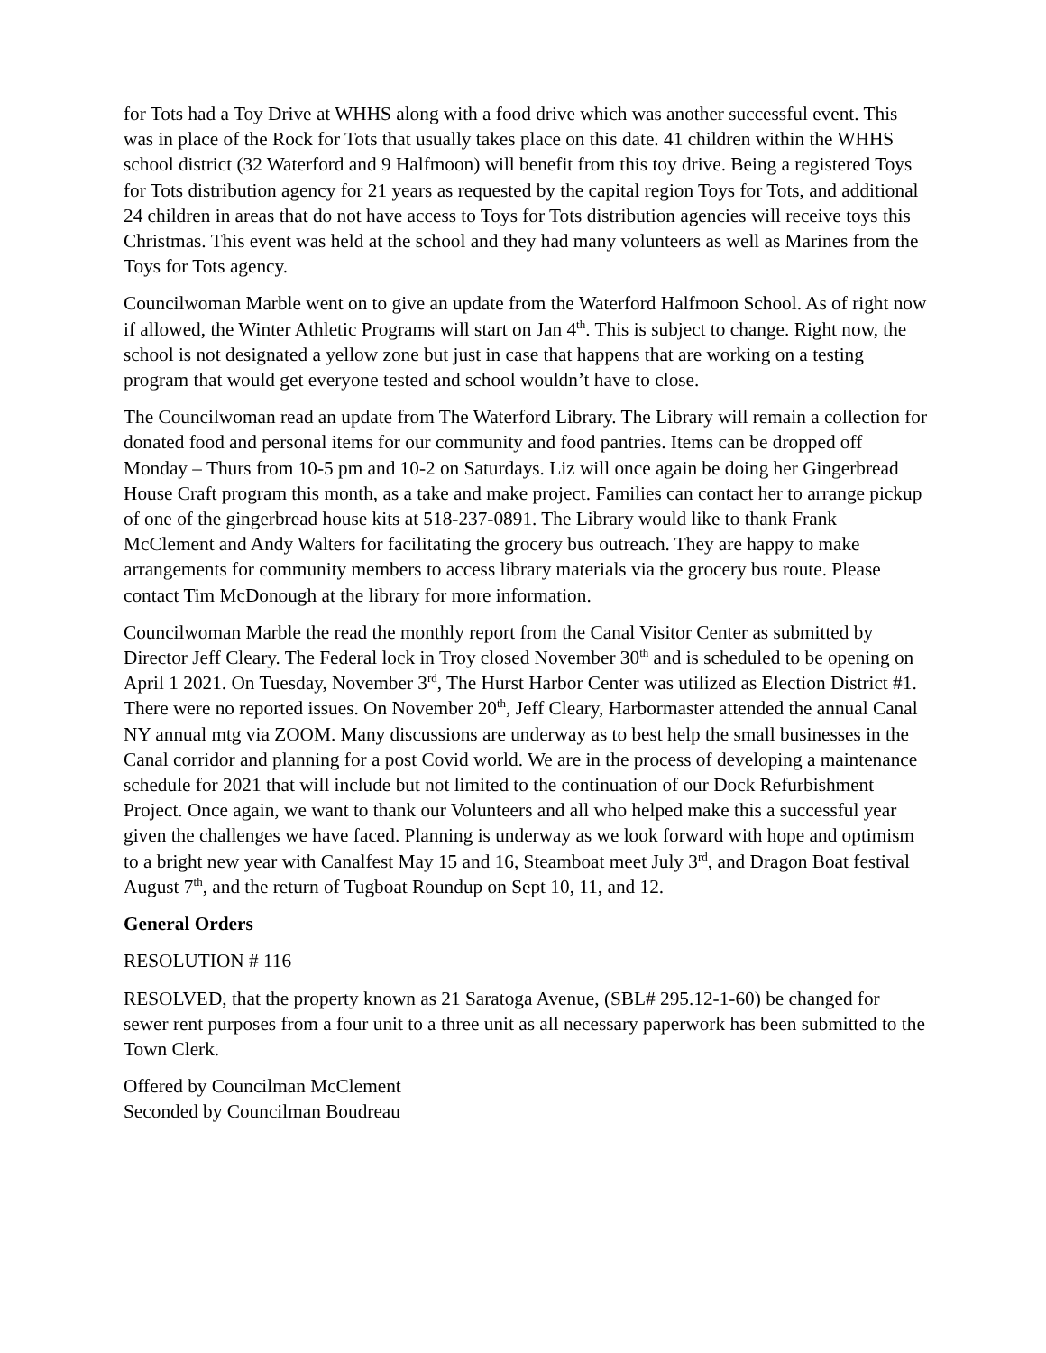for Tots had a Toy Drive at WHHS along with a food drive which was another successful event. This was in place of the Rock for Tots that usually takes place on this date. 41 children within the WHHS school district (32 Waterford and 9 Halfmoon) will benefit from this toy drive. Being a registered Toys for Tots distribution agency for 21 years as requested by the capital region Toys for Tots, and additional 24 children in areas that do not have access to Toys for Tots distribution agencies will receive toys this Christmas. This event was held at the school and they had many volunteers as well as Marines from the Toys for Tots agency.
Councilwoman Marble went on to give an update from the Waterford Halfmoon School. As of right now if allowed, the Winter Athletic Programs will start on Jan 4<sup>th</sup>. This is subject to change. Right now, the school is not designated a yellow zone but just in case that happens that are working on a testing program that would get everyone tested and school wouldn’t have to close.
The Councilwoman read an update from The Waterford Library. The Library will remain a collection for donated food and personal items for our community and food pantries. Items can be dropped off Monday – Thurs from 10-5 pm and 10-2 on Saturdays. Liz will once again be doing her Gingerbread House Craft program this month, as a take and make project. Families can contact her to arrange pickup of one of the gingerbread house kits at 518-237-0891. The Library would like to thank Frank McClement and Andy Walters for facilitating the grocery bus outreach. They are happy to make arrangements for community members to access library materials via the grocery bus route. Please contact Tim McDonough at the library for more information.
Councilwoman Marble the read the monthly report from the Canal Visitor Center as submitted by Director Jeff Cleary. The Federal lock in Troy closed November 30<sup>th</sup> and is scheduled to be opening on April 1 2021. On Tuesday, November 3<sup>rd</sup>, The Hurst Harbor Center was utilized as Election District #1. There were no reported issues. On November 20<sup>th</sup>, Jeff Cleary, Harbormaster attended the annual Canal NY annual mtg via ZOOM. Many discussions are underway as to best help the small businesses in the Canal corridor and planning for a post Covid world. We are in the process of developing a maintenance schedule for 2021 that will include but not limited to the continuation of our Dock Refurbishment Project. Once again, we want to thank our Volunteers and all who helped make this a successful year given the challenges we have faced. Planning is underway as we look forward with hope and optimism to a bright new year with Canalfest May 15 and 16, Steamboat meet July 3<sup>rd</sup>, and Dragon Boat festival August 7<sup>th</sup>, and the return of Tugboat Roundup on Sept 10, 11, and 12.
General Orders
RESOLUTION # 116
RESOLVED, that the property known as 21 Saratoga Avenue, (SBL# 295.12-1-60) be changed for sewer rent purposes from a four unit to a three unit as all necessary paperwork has been submitted to the Town Clerk.
Offered by Councilman McClement
Seconded by Councilman Boudreau